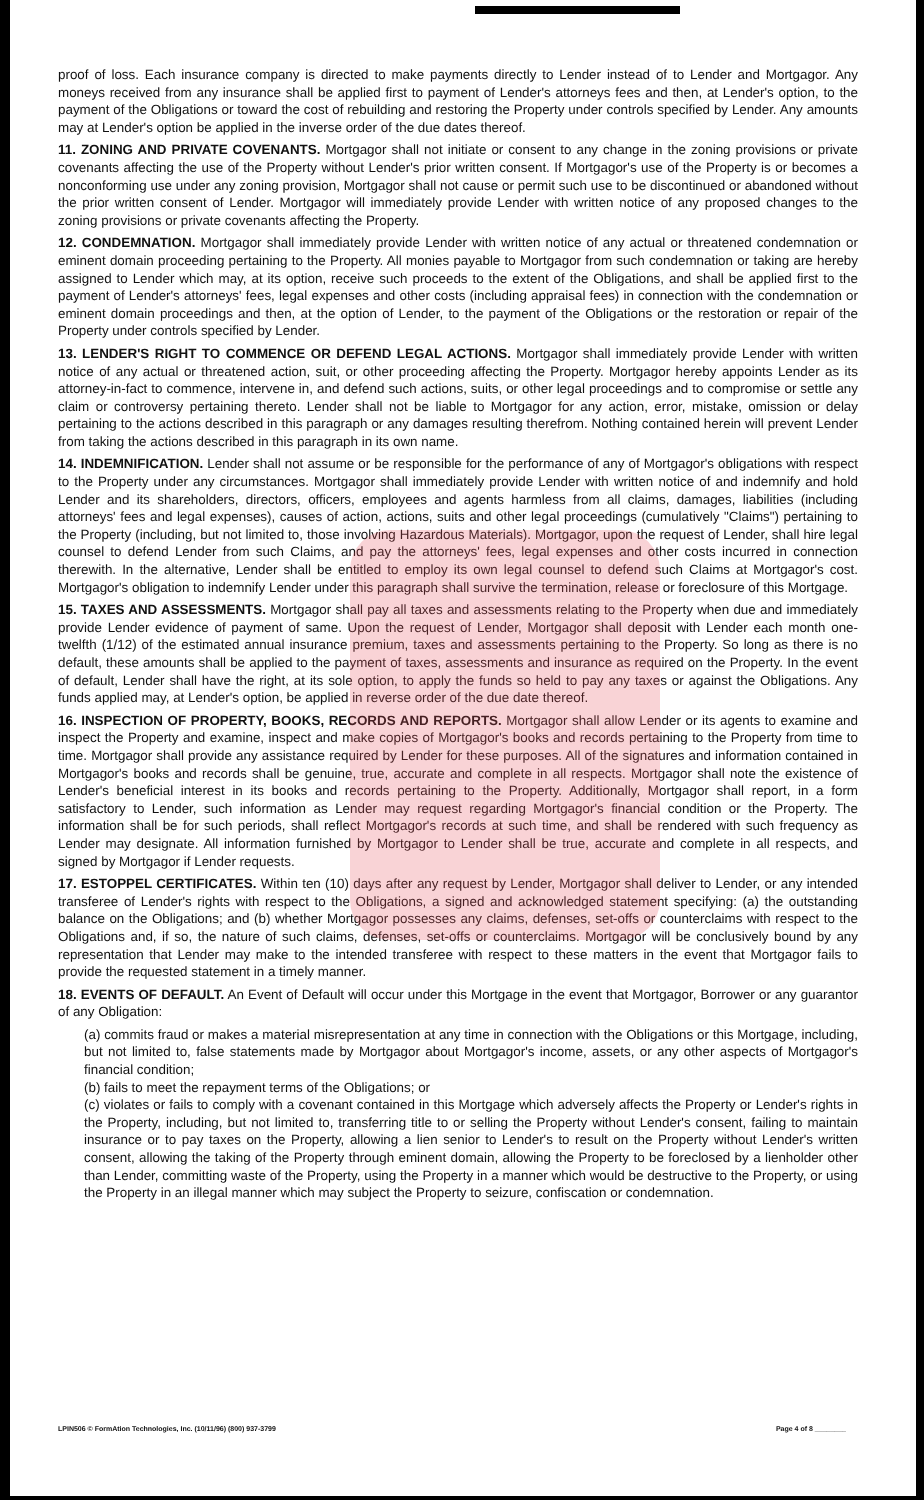proof of loss. Each insurance company is directed to make payments directly to Lender instead of to Lender and Mortgagor. Any moneys received from any insurance shall be applied first to payment of Lender's attorneys fees and then, at Lender's option, to the payment of the Obligations or toward the cost of rebuilding and restoring the Property under controls specified by Lender. Any amounts may at Lender's option be applied in the inverse order of the due dates thereof.
11. ZONING AND PRIVATE COVENANTS. Mortgagor shall not initiate or consent to any change in the zoning provisions or private covenants affecting the use of the Property without Lender's prior written consent. If Mortgagor's use of the Property is or becomes a nonconforming use under any zoning provision, Mortgagor shall not cause or permit such use to be discontinued or abandoned without the prior written consent of Lender. Mortgagor will immediately provide Lender with written notice of any proposed changes to the zoning provisions or private covenants affecting the Property.
12. CONDEMNATION. Mortgagor shall immediately provide Lender with written notice of any actual or threatened condemnation or eminent domain proceeding pertaining to the Property. All monies payable to Mortgagor from such condemnation or taking are hereby assigned to Lender which may, at its option, receive such proceeds to the extent of the Obligations, and shall be applied first to the payment of Lender's attorneys' fees, legal expenses and other costs (including appraisal fees) in connection with the condemnation or eminent domain proceedings and then, at the option of Lender, to the payment of the Obligations or the restoration or repair of the Property under controls specified by Lender.
13. LENDER'S RIGHT TO COMMENCE OR DEFEND LEGAL ACTIONS. Mortgagor shall immediately provide Lender with written notice of any actual or threatened action, suit, or other proceeding affecting the Property. Mortgagor hereby appoints Lender as its attorney-in-fact to commence, intervene in, and defend such actions, suits, or other legal proceedings and to compromise or settle any claim or controversy pertaining thereto. Lender shall not be liable to Mortgagor for any action, error, mistake, omission or delay pertaining to the actions described in this paragraph or any damages resulting therefrom. Nothing contained herein will prevent Lender from taking the actions described in this paragraph in its own name.
14. INDEMNIFICATION. Lender shall not assume or be responsible for the performance of any of Mortgagor's obligations with respect to the Property under any circumstances. Mortgagor shall immediately provide Lender with written notice of and indemnify and hold Lender and its shareholders, directors, officers, employees and agents harmless from all claims, damages, liabilities (including attorneys' fees and legal expenses), causes of action, actions, suits and other legal proceedings (cumulatively "Claims") pertaining to the Property (including, but not limited to, those involving Hazardous Materials). Mortgagor, upon the request of Lender, shall hire legal counsel to defend Lender from such Claims, and pay the attorneys' fees, legal expenses and other costs incurred in connection therewith. In the alternative, Lender shall be entitled to employ its own legal counsel to defend such Claims at Mortgagor's cost. Mortgagor's obligation to indemnify Lender under this paragraph shall survive the termination, release or foreclosure of this Mortgage.
15. TAXES AND ASSESSMENTS. Mortgagor shall pay all taxes and assessments relating to the Property when due and immediately provide Lender evidence of payment of same. Upon the request of Lender, Mortgagor shall deposit with Lender each month one-twelfth (1/12) of the estimated annual insurance premium, taxes and assessments pertaining to the Property. So long as there is no default, these amounts shall be applied to the payment of taxes, assessments and insurance as required on the Property. In the event of default, Lender shall have the right, at its sole option, to apply the funds so held to pay any taxes or against the Obligations. Any funds applied may, at Lender's option, be applied in reverse order of the due date thereof.
16. INSPECTION OF PROPERTY, BOOKS, RECORDS AND REPORTS. Mortgagor shall allow Lender or its agents to examine and inspect the Property and examine, inspect and make copies of Mortgagor's books and records pertaining to the Property from time to time. Mortgagor shall provide any assistance required by Lender for these purposes. All of the signatures and information contained in Mortgagor's books and records shall be genuine, true, accurate and complete in all respects. Mortgagor shall note the existence of Lender's beneficial interest in its books and records pertaining to the Property. Additionally, Mortgagor shall report, in a form satisfactory to Lender, such information as Lender may request regarding Mortgagor's financial condition or the Property. The information shall be for such periods, shall reflect Mortgagor's records at such time, and shall be rendered with such frequency as Lender may designate. All information furnished by Mortgagor to Lender shall be true, accurate and complete in all respects, and signed by Mortgagor if Lender requests.
17. ESTOPPEL CERTIFICATES. Within ten (10) days after any request by Lender, Mortgagor shall deliver to Lender, or any intended transferee of Lender's rights with respect to the Obligations, a signed and acknowledged statement specifying: (a) the outstanding balance on the Obligations; and (b) whether Mortgagor possesses any claims, defenses, set-offs or counterclaims with respect to the Obligations and, if so, the nature of such claims, defenses, set-offs or counterclaims. Mortgagor will be conclusively bound by any representation that Lender may make to the intended transferee with respect to these matters in the event that Mortgagor fails to provide the requested statement in a timely manner.
18. EVENTS OF DEFAULT. An Event of Default will occur under this Mortgage in the event that Mortgagor, Borrower or any guarantor of any Obligation:
(a) commits fraud or makes a material misrepresentation at any time in connection with the Obligations or this Mortgage, including, but not limited to, false statements made by Mortgagor about Mortgagor's income, assets, or any other aspects of Mortgagor's financial condition;
(b) fails to meet the repayment terms of the Obligations; or
(c) violates or fails to comply with a covenant contained in this Mortgage which adversely affects the Property or Lender's rights in the Property, including, but not limited to, transferring title to or selling the Property without Lender's consent, failing to maintain insurance or to pay taxes on the Property, allowing a lien senior to Lender's to result on the Property without Lender's written consent, allowing the taking of the Property through eminent domain, allowing the Property to be foreclosed by a lienholder other than Lender, committing waste of the Property, using the Property in a manner which would be destructive to the Property, or using the Property in an illegal manner which may subject the Property to seizure, confiscation or condemnation.
LPIN506 © FormAtion Technologies, Inc. (10/11/96) (800) 937-3799 Page 4 of 8 ________